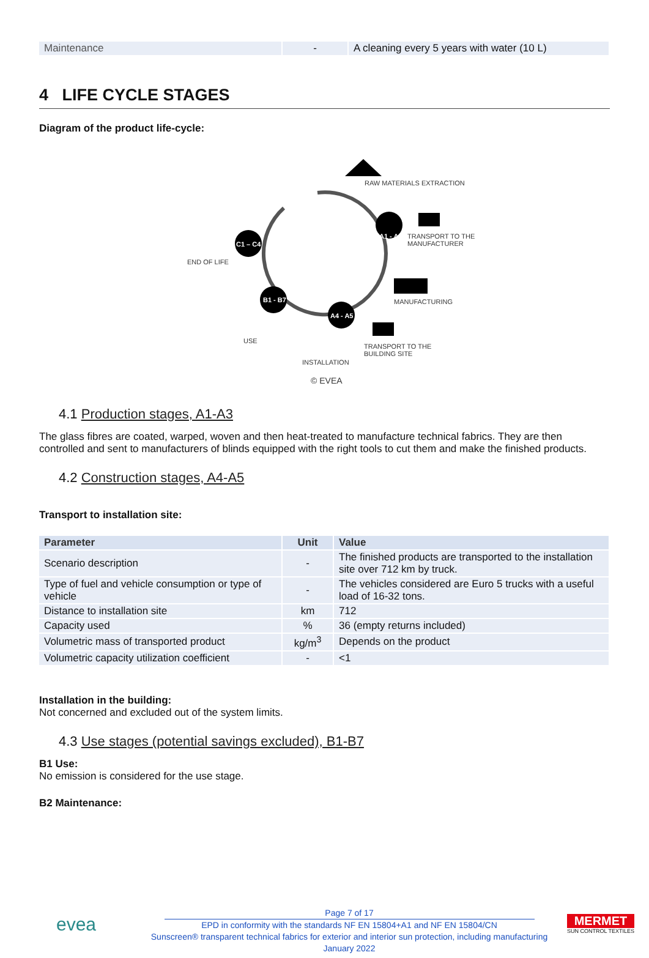| Maintenance | - | A cleaning every 5 years with water (10 L) |
4 LIFE CYCLE STAGES
Diagram of the product life-cycle:
RAW MATERIALS EXTRACTION
A1 - A3 TRANSPORT TO THE
MANUFACTURER
MANUFACTURING
C1 – C4
END OF LIFE
B1 - B7
A4 - A5
USE
TRANSPORT TO THE
BUILDING SITE
INSTALLATION
© EVEA
4.1 Production stages, A1-A3
The glass fibres are coated, warped, woven and then heat-treated to manufacture technical fabrics. They are then controlled and sent to manufacturers of blinds equipped with the right tools to cut them and make the finished products.
4.2 Construction stages, A4-A5
Transport to installation site:
| Parameter | Unit | Value |
| --- | --- | --- |
| Scenario description | - | The finished products are transported to the installation site over 712 km by truck. |
| Type of fuel and vehicle consumption or type of vehicle | - | The vehicles considered are Euro 5 trucks with a useful load of 16-32 tons. |
| Distance to installation site | km | 712 |
| Capacity used | % | 36 (empty returns included) |
| Volumetric mass of transported product | kg/m<sup>3</sup> | Depends on the product |
| Volumetric capacity utilization coefficient | - | <1 |
Installation in the building:
Not concerned and excluded out of the system limits.
4.3 Use stages (potential savings excluded), B1-B7
B1 Use:
No emission is considered for the use stage.
B2 Maintenance:
evea
Page 7 of 17
EPD in conformity with the standards NF EN 15804+A1 and NF EN 15804/CN
Sunscreen® transparent technical fabrics for exterior and interior sun protection, including manufacturing
January 2022
MERMET
SUN CONTROL TEXTILES